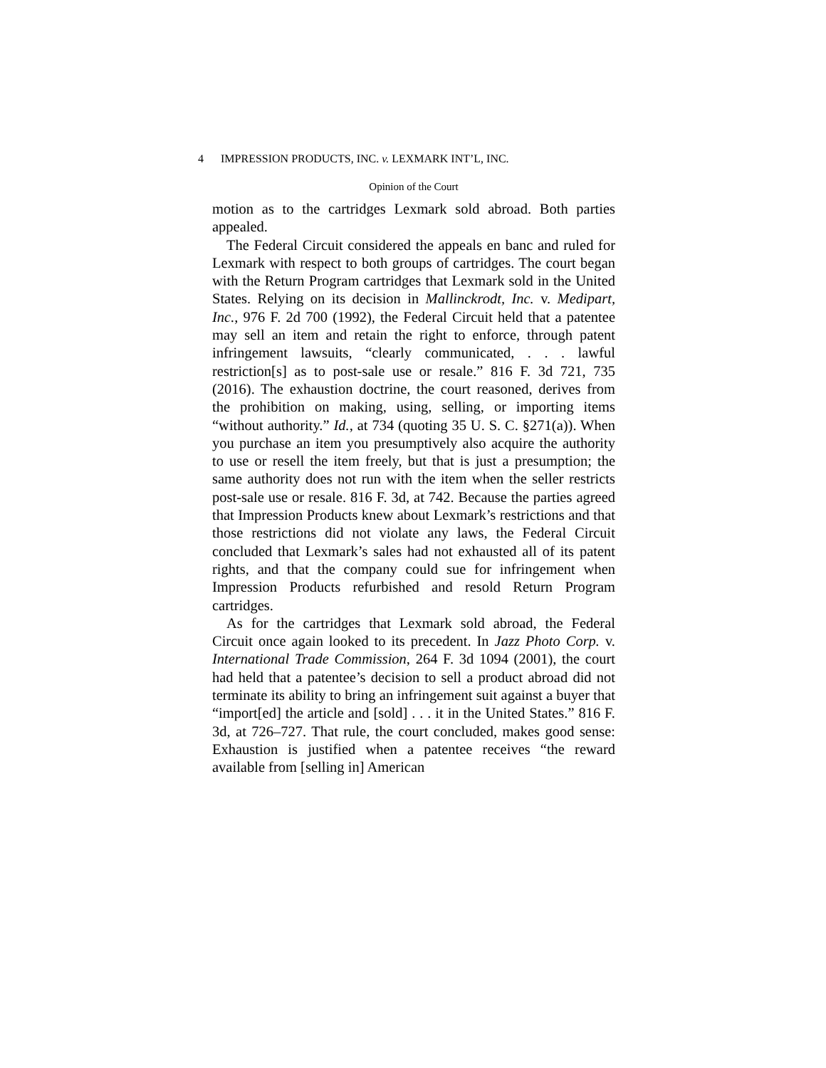4 IMPRESSION PRODUCTS, INC. v. LEXMARK INT’L, INC.
Opinion of the Court
motion as to the cartridges Lexmark sold abroad. Both parties appealed.
The Federal Circuit considered the appeals en banc and ruled for Lexmark with respect to both groups of cartridges. The court began with the Return Program cartridges that Lexmark sold in the United States. Relying on its decision in Mallinckrodt, Inc. v. Medipart, Inc., 976 F. 2d 700 (1992), the Federal Circuit held that a patentee may sell an item and retain the right to enforce, through patent infringement lawsuits, “clearly communicated, . . . lawful restriction[s] as to post-sale use or resale.” 816 F. 3d 721, 735 (2016). The exhaustion doctrine, the court reasoned, derives from the prohibition on making, using, selling, or importing items “without authority.” Id., at 734 (quoting 35 U. S. C. §271(a)). When you purchase an item you presumptively also acquire the authority to use or resell the item freely, but that is just a presumption; the same authority does not run with the item when the seller restricts post-sale use or resale. 816 F. 3d, at 742. Because the parties agreed that Impression Products knew about Lexmark’s restrictions and that those restrictions did not violate any laws, the Federal Circuit concluded that Lexmark’s sales had not exhausted all of its patent rights, and that the company could sue for infringement when Impression Products refurbished and resold Return Program cartridges.
As for the cartridges that Lexmark sold abroad, the Federal Circuit once again looked to its precedent. In Jazz Photo Corp. v. International Trade Commission, 264 F. 3d 1094 (2001), the court had held that a patentee’s decision to sell a product abroad did not terminate its ability to bring an infringement suit against a buyer that “import[ed] the article and [sold] . . . it in the United States.” 816 F. 3d, at 726–727. That rule, the court concluded, makes good sense: Exhaustion is justified when a patentee receives “the reward available from [selling in] American